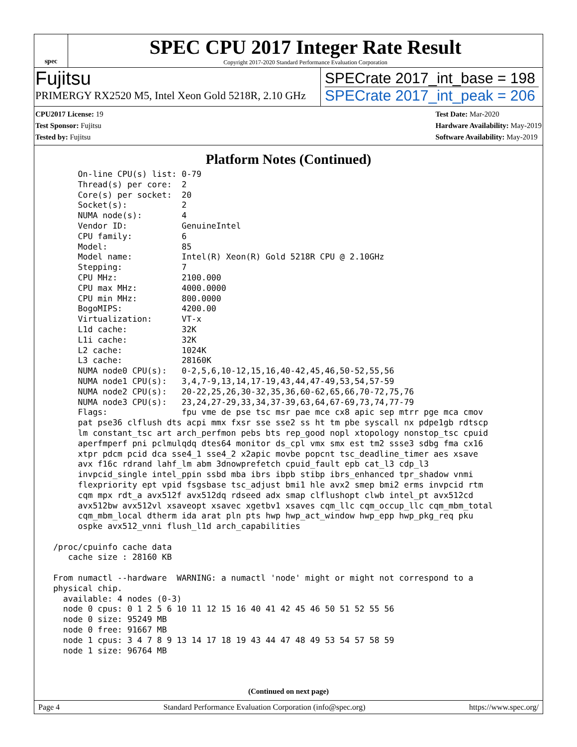spec
SPEC CPU 2017 Integer Rate Result
Copyright 2017-2020 Standard Performance Evaluation Corporation
Fujitsu
PRIMERGY RX2520 M5, Intel Xeon Gold 5218R, 2.10 GHz
SPECrate 2017_int_base = 198
SPECrate 2017_int_peak = 206
CPU2017 License: 19
Test Sponsor: Fujitsu
Tested by: Fujitsu
Test Date: Mar-2020
Hardware Availability: May-2019
Software Availability: May-2019
Platform Notes (Continued)
      On-line CPU(s) list: 0-79
      Thread(s) per core:  2
      Core(s) per socket:  20
      Socket(s):           2
      NUMA node(s):        4
      Vendor ID:           GenuineIntel
      CPU family:          6
      Model:               85
      Model name:          Intel(R) Xeon(R) Gold 5218R CPU @ 2.10GHz
      Stepping:            7
      CPU MHz:             2100.000
      CPU max MHz:         4000.0000
      CPU min MHz:         800.0000
      BogoMIPS:            4200.00
      Virtualization:      VT-x
      L1d cache:           32K
      L1i cache:           32K
      L2 cache:            1024K
      L3 cache:            28160K
      NUMA node0 CPU(s):   0-2,5,6,10-12,15,16,40-42,45,46,50-52,55,56
      NUMA node1 CPU(s):   3,4,7-9,13,14,17-19,43,44,47-49,53,54,57-59
      NUMA node2 CPU(s):   20-22,25,26,30-32,35,36,60-62,65,66,70-72,75,76
      NUMA node3 CPU(s):   23,24,27-29,33,34,37-39,63,64,67-69,73,74,77-79
      Flags:               fpu vme de pse tsc msr pae mce cx8 apic sep mtrr pge mca cmov
      pat pse36 clflush dts acpi mmx fxsr sse sse2 ss ht tm pbe syscall nx pdpe1gb rdtscp
      lm constant_tsc art arch_perfmon pebs bts rep_good nopl xtopology nonstop_tsc cpuid
      aperfmperf pni pclmulqdq dtes64 monitor ds_cpl vmx smx est tm2 ssse3 sdbg fma cx16
      xtpr pdcm pcid dca sse4_1 sse4_2 x2apic movbe popcnt tsc_deadline_timer aes xsave
      avx f16c rdrand lahf_lm abm 3dnowprefetch cpuid_fault epb cat_l3 cdp_l3
      invpcid_single intel_ppin ssbd mba ibrs ibpb stibp ibrs_enhanced tpr_shadow vnmi
      flexpriority ept vpid fsgsbase tsc_adjust bmi1 hle avx2 smep bmi2 erms invpcid rtm
      cqm mpx rdt_a avx512f avx512dq rdseed adx smap clflushopt clwb intel_pt avx512cd
      avx512bw avx512vl xsaveopt xsavec xgetbv1 xsaves cqm_llc cqm_occup_llc cqm_mbm_total
      cqm_mbm_local dtherm ida arat pln pts hwp hwp_act_window hwp_epp hwp_pkg_req pku
      ospke avx512_vnni flush_l1d arch_capabilities

 /proc/cpuinfo cache data
    cache size : 28160 KB

 From numactl --hardware  WARNING: a numactl 'node' might or might not correspond to a
 physical chip.
   available: 4 nodes (0-3)
   node 0 cpus: 0 1 2 5 6 10 11 12 15 16 40 41 42 45 46 50 51 52 55 56
   node 0 size: 95249 MB
   node 0 free: 91667 MB
   node 1 cpus: 3 4 7 8 9 13 14 17 18 19 43 44 47 48 49 53 54 57 58 59
   node 1 size: 96764 MB
(Continued on next page)
Page 4 Standard Performance Evaluation Corporation (info@spec.org) https://www.spec.org/